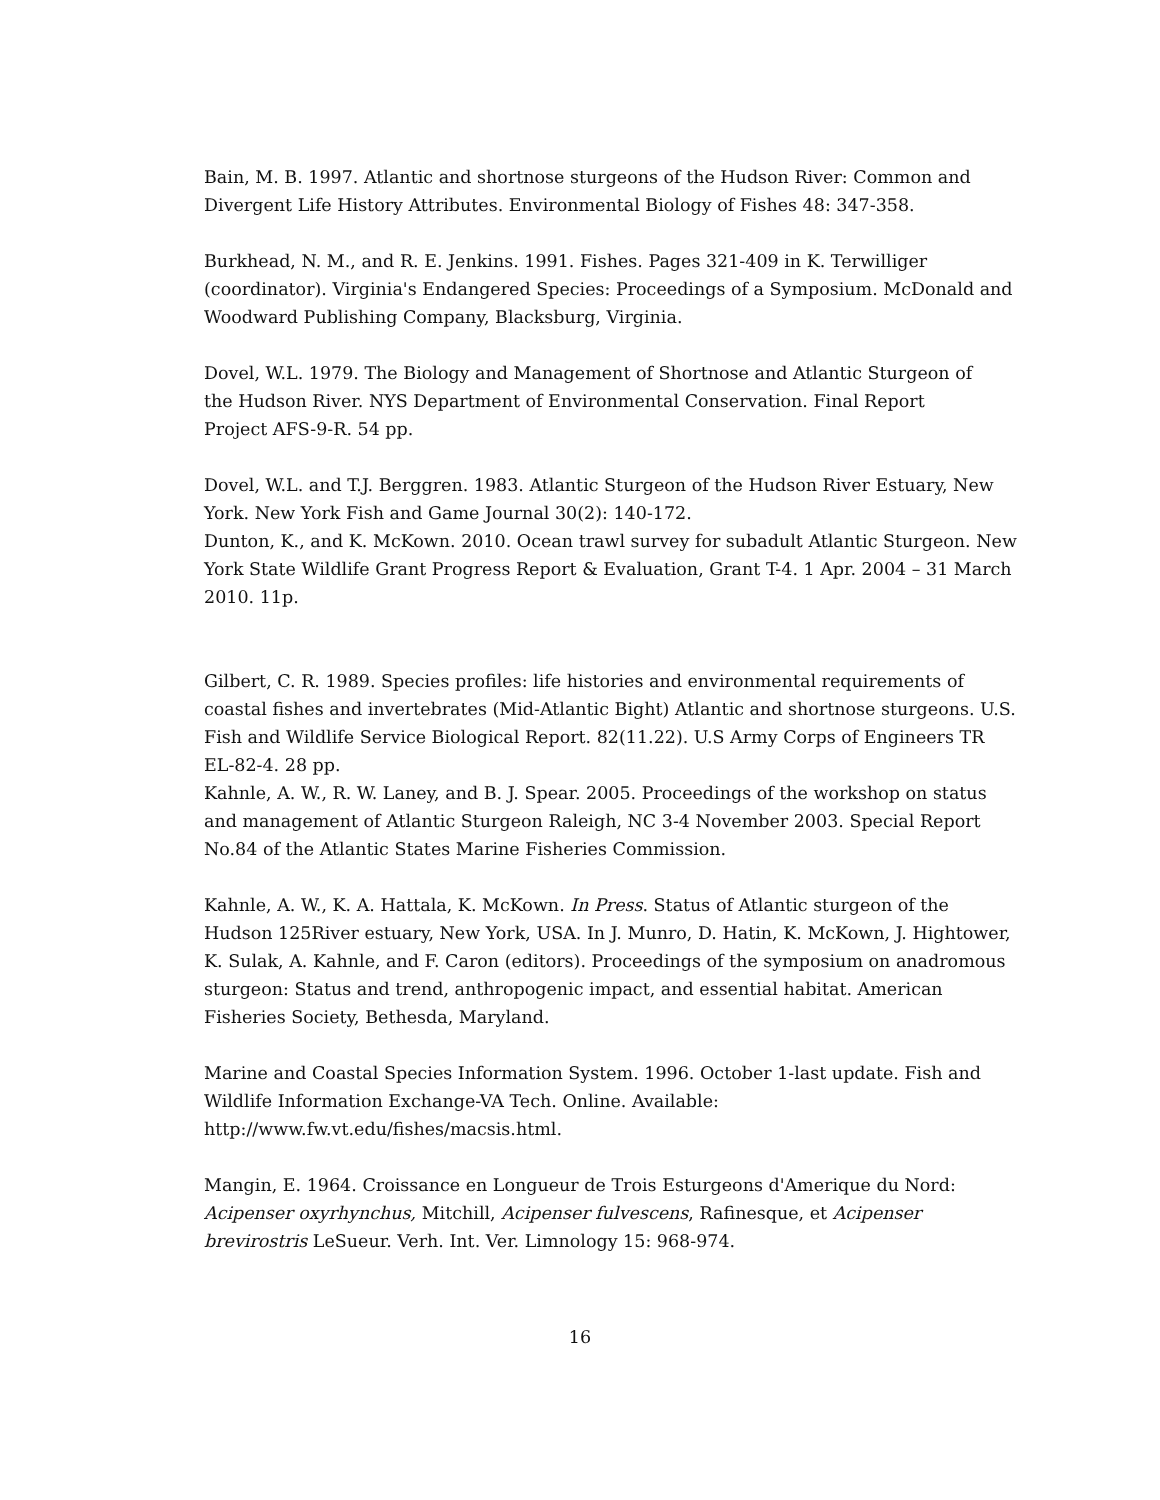Bain, M. B. 1997. Atlantic and shortnose sturgeons of the Hudson River: Common and Divergent Life History Attributes. Environmental Biology of Fishes 48: 347-358.
Burkhead, N. M., and R. E. Jenkins. 1991. Fishes. Pages 321-409 in K. Terwilliger (coordinator). Virginia's Endangered Species: Proceedings of a Symposium. McDonald and Woodward Publishing Company, Blacksburg, Virginia.
Dovel, W.L. 1979. The Biology and Management of Shortnose and Atlantic Sturgeon of
the Hudson River. NYS Department of Environmental Conservation. Final Report
Project AFS-9-R. 54 pp.
Dovel, W.L. and T.J. Berggren. 1983. Atlantic Sturgeon of the Hudson River Estuary, New York. New York Fish and Game Journal 30(2): 140-172.
Dunton, K., and K. McKown. 2010. Ocean trawl survey for subadult Atlantic Sturgeon. New York State Wildlife Grant Progress Report & Evaluation, Grant T-4. 1 Apr. 2004 – 31 March 2010. 11p.
Gilbert, C. R. 1989. Species profiles: life histories and environmental requirements of coastal fishes and invertebrates (Mid-Atlantic Bight) Atlantic and shortnose sturgeons. U.S. Fish and Wildlife Service Biological Report. 82(11.22). U.S Army Corps of Engineers TR EL-82-4. 28 pp.
Kahnle, A. W., R. W. Laney, and B. J. Spear. 2005. Proceedings of the workshop on status and management of Atlantic Sturgeon Raleigh, NC 3-4 November 2003. Special Report No.84 of the Atlantic States Marine Fisheries Commission.
Kahnle, A. W., K. A. Hattala, K. McKown. In Press. Status of Atlantic sturgeon of the Hudson 125River estuary, New York, USA. In J. Munro, D. Hatin, K. McKown, J. Hightower, K. Sulak, A. Kahnle, and F. Caron (editors). Proceedings of the symposium on anadromous sturgeon: Status and trend, anthropogenic impact, and essential habitat. American Fisheries Society, Bethesda, Maryland.
Marine and Coastal Species Information System. 1996. October 1-last update. Fish and Wildlife Information Exchange-VA Tech. Online. Available:
http://www.fw.vt.edu/fishes/macsis.html.
Mangin, E. 1964. Croissance en Longueur de Trois Esturgeons d'Amerique du Nord: Acipenser oxyrhynchus, Mitchill, Acipenser fulvescens, Rafinesque, et Acipenser brevirostris LeSueur. Verh. Int. Ver. Limnology 15: 968-974.
16